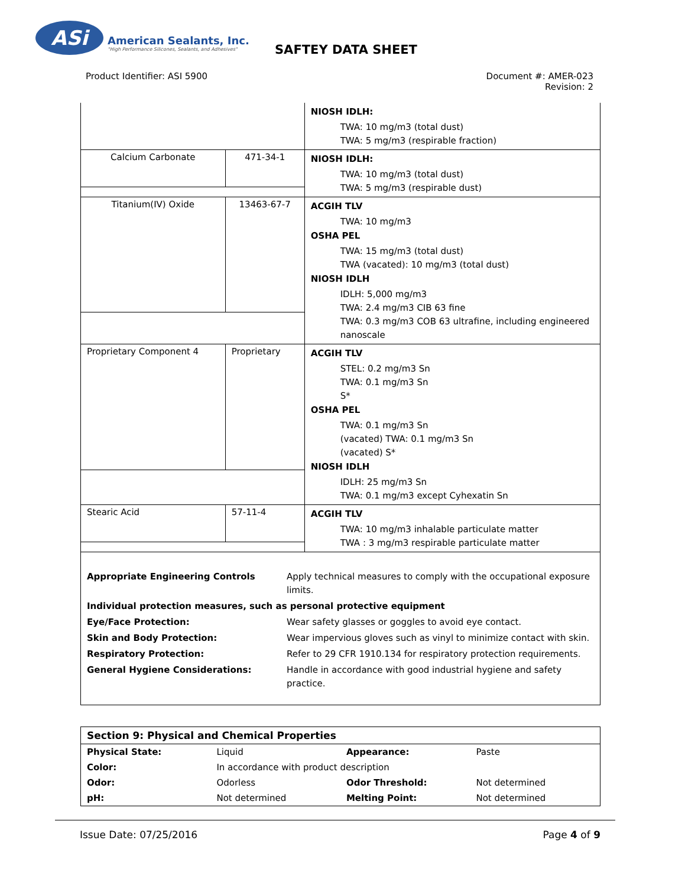ASi
American Sealants, Inc.
"High Performance Silicones, Sealants, and Adhesives"
SAFTEY DATA SHEET
Product Identifier: ASI 5900 Document #: AMER-023
Revision: 2
| | | NIOSH IDLH: TWA: 10 mg/m3 (total dust) TWA: 5 mg/m3 (respirable fraction) |
| Calcium Carbonate | 471-34-1 | NIOSH IDLH: TWA: 10 mg/m3 (total dust) TWA: 5 mg/m3 (respirable dust) |
| Titanium(IV) Oxide | 13463-67-7 | ACGIH TLV TWA: 10 mg/m3 OSHA PEL TWA: 15 mg/m3 (total dust) TWA (vacated): 10 mg/m3 (total dust) NIOSH IDLH IDLH: 5,000 mg/m3 TWA: 2.4 mg/m3 CIB 63 fine TWA: 0.3 mg/m3 COB 63 ultrafine, including engineered nanoscale |
| Proprietary Component 4 | Proprietary | ACGIH TLV STEL: 0.2 mg/m3 Sn TWA: 0.1 mg/m3 Sn S* OSHA PEL TWA: 0.1 mg/m3 Sn (vacated) TWA: 0.1 mg/m3 Sn (vacated) S* NIOSH IDLH IDLH: 25 mg/m3 Sn TWA: 0.1 mg/m3 except Cyhexatin Sn |
| Stearic Acid | 57-11-4 | ACGIH TLV TWA: 10 mg/m3 inhalable particulate matter TWA : 3 mg/m3 respirable particulate matter |
Appropriate Engineering Controls Apply technical measures to comply with the occupational exposure limits.
Individual protection measures, such as personal protective equipment
Eye/Face Protection: Wear safety glasses or goggles to avoid eye contact.
Skin and Body Protection: Wear impervious gloves such as vinyl to minimize contact with skin.
Respiratory Protection: Refer to 29 CFR 1910.134 for respiratory protection requirements.
General Hygiene Considerations: Handle in accordance with good industrial hygiene and safety practice.
| Section 9: Physical and Chemical Properties | | | |
| Physical State: | Liquid | Appearance: | Paste |
| Color: | In accordance with product description | | |
| Odor: | Odorless | Odor Threshold: | Not determined |
| pH: | Not determined | Melting Point: | Not determined |
Issue Date: 07/25/2016 Page 4 of 9